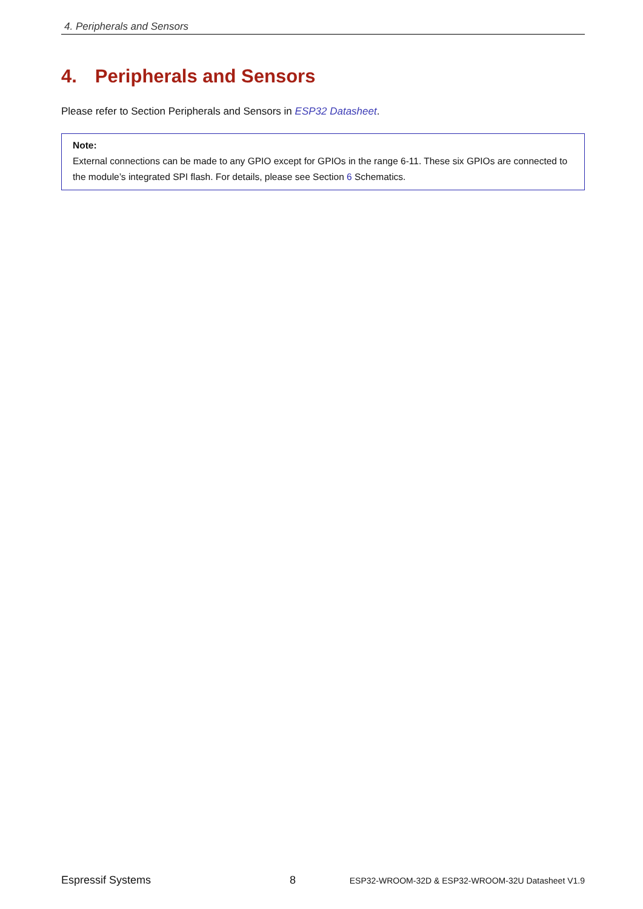4. Peripherals and Sensors
4. Peripherals and Sensors
Please refer to Section Peripherals and Sensors in ESP32 Datasheet.
Note:
External connections can be made to any GPIO except for GPIOs in the range 6-11. These six GPIOs are connected to the module’s integrated SPI flash. For details, please see Section 6 Schematics.
Espressif Systems 8 ESP32-WROOM-32D & ESP32-WROOM-32U Datasheet V1.9